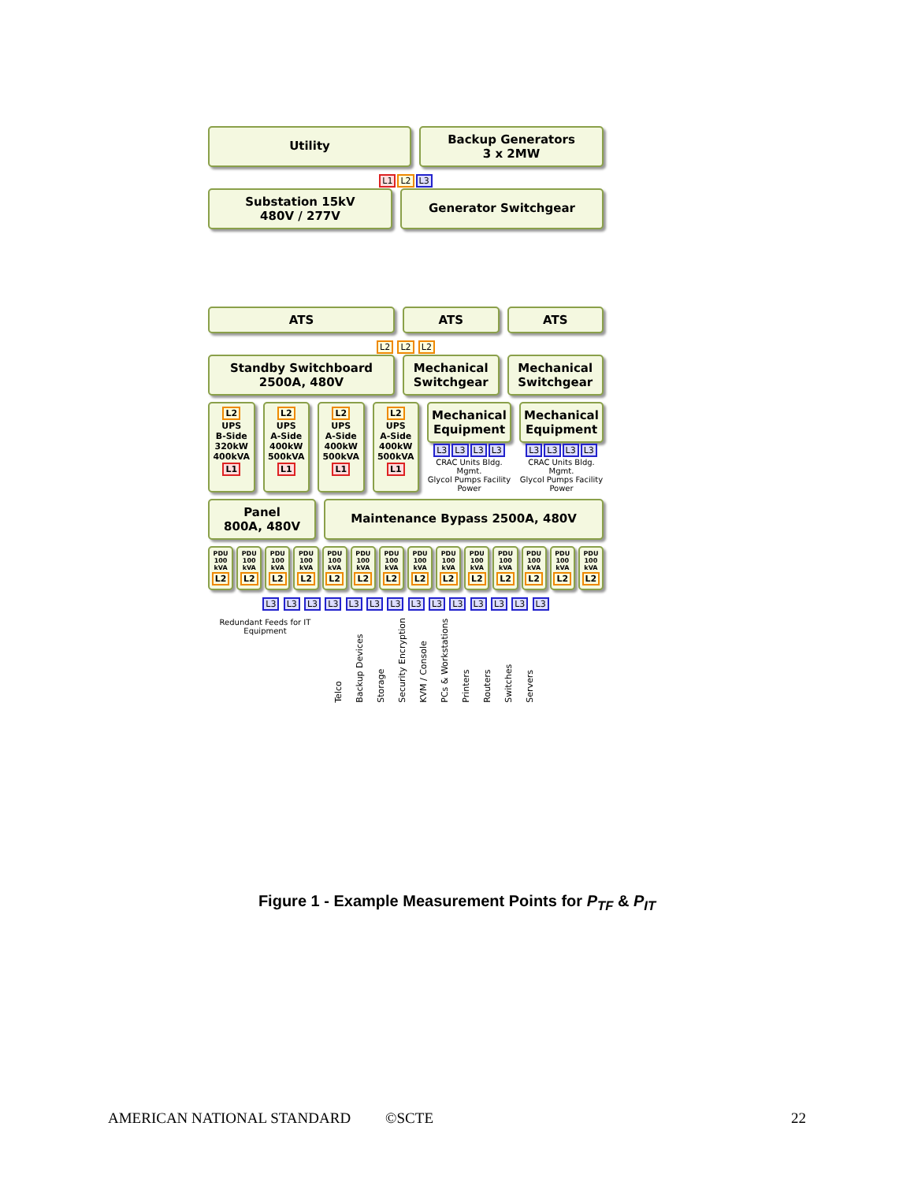Utility
Backup Generators
3 x 2MW
L1 L2 L3
Substation 15kV
480V / 277V
Generator Switchgear
ATS ATS ATS
L2 L2 L2
Standby Switchboard
2500A, 480V
Mechanical Switchgear Mechanical Switchgear
L2
UPS
B-Side
320kW
400kVA
L1
L2
UPS
A-Side
400kW
500kVA
L1
L2
UPS
A-Side
400kW
500kVA
L1
L2
UPS
A-Side
400kW
500kVA
L1
Mechanical Equipment
L3 L3 L3 L3
CRAC Units Bldg. Mgmt.
Glycol Pumps Facility Power
Mechanical Equipment
L3 L3 L3 L3
CRAC Units Bldg. Mgmt.
Glycol Pumps Facility Power
Panel
800A, 480V
Maintenance Bypass 2500A, 480V
PDU 100 kVA L2
PDU 100 kVA L2
PDU 100 kVA L2
PDU 100 kVA L2
PDU 100 kVA L2
PDU 100 kVA L2
PDU 100 kVA L2
PDU 100 kVA L2
PDU 100 kVA L2
PDU 100 kVA L2
PDU 100 kVA L2
PDU 100 kVA L2
PDU 100 kVA L2
PDU 100 kVA L2
L3 L3 L3 L3 L3 L3 L3 L3 L3 L3 L3 L3 L3 L3
Redundant Feeds for IT Equipment
Telco
Backup Devices
Storage
Security Encryption
KVM / Console
PCs & Workstations
Printers
Routers
Switches
Servers
Figure 1 - Example Measurement Points for P<sub>TF</sub> & P<sub>IT</sub>
AMERICAN NATIONAL STANDARD ©SCTE 22